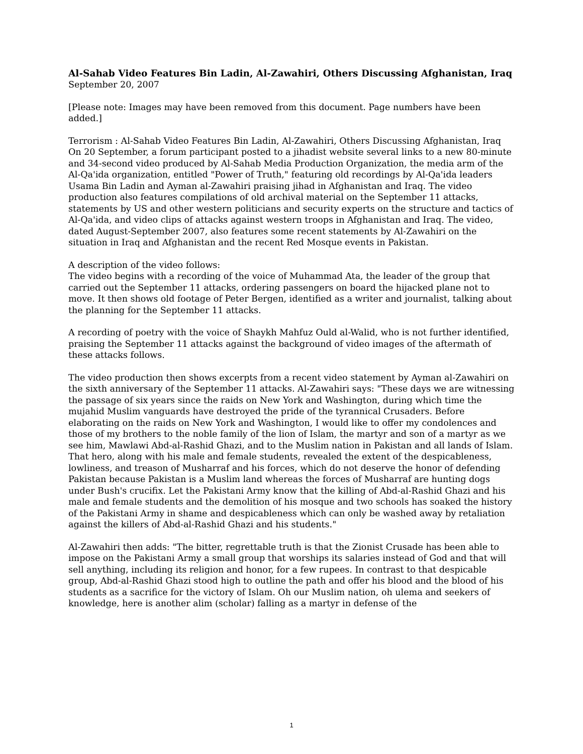Al-Sahab Video Features Bin Ladin, Al-Zawahiri, Others Discussing Afghanistan, Iraq
September 20, 2007
[Please note: Images may have been removed from this document. Page numbers have been added.]
Terrorism : Al-Sahab Video Features Bin Ladin, Al-Zawahiri, Others Discussing Afghanistan, Iraq On 20 September, a forum participant posted to a jihadist website several links to a new 80-minute and 34-second video produced by Al-Sahab Media Production Organization, the media arm of the Al-Qa'ida organization, entitled "Power of Truth," featuring old recordings by Al-Qa'ida leaders Usama Bin Ladin and Ayman al-Zawahiri praising jihad in Afghanistan and Iraq. The video production also features compilations of old archival material on the September 11 attacks, statements by US and other western politicians and security experts on the structure and tactics of Al-Qa'ida, and video clips of attacks against western troops in Afghanistan and Iraq. The video, dated August-September 2007, also features some recent statements by Al-Zawahiri on the situation in Iraq and Afghanistan and the recent Red Mosque events in Pakistan.
A description of the video follows:
The video begins with a recording of the voice of Muhammad Ata, the leader of the group that carried out the September 11 attacks, ordering passengers on board the hijacked plane not to move. It then shows old footage of Peter Bergen, identified as a writer and journalist, talking about the planning for the September 11 attacks.
A recording of poetry with the voice of Shaykh Mahfuz Ould al-Walid, who is not further identified, praising the September 11 attacks against the background of video images of the aftermath of these attacks follows.
The video production then shows excerpts from a recent video statement by Ayman al-Zawahiri on the sixth anniversary of the September 11 attacks. Al-Zawahiri says: "These days we are witnessing the passage of six years since the raids on New York and Washington, during which time the mujahid Muslim vanguards have destroyed the pride of the tyrannical Crusaders. Before elaborating on the raids on New York and Washington, I would like to offer my condolences and those of my brothers to the noble family of the lion of Islam, the martyr and son of a martyr as we see him, Mawlawi Abd-al-Rashid Ghazi, and to the Muslim nation in Pakistan and all lands of Islam. That hero, along with his male and female students, revealed the extent of the despicableness, lowliness, and treason of Musharraf and his forces, which do not deserve the honor of defending Pakistan because Pakistan is a Muslim land whereas the forces of Musharraf are hunting dogs under Bush's crucifix. Let the Pakistani Army know that the killing of Abd-al-Rashid Ghazi and his male and female students and the demolition of his mosque and two schools has soaked the history of the Pakistani Army in shame and despicableness which can only be washed away by retaliation against the killers of Abd-al-Rashid Ghazi and his students."
Al-Zawahiri then adds: "The bitter, regrettable truth is that the Zionist Crusade has been able to impose on the Pakistani Army a small group that worships its salaries instead of God and that will sell anything, including its religion and honor, for a few rupees. In contrast to that despicable group, Abd-al-Rashid Ghazi stood high to outline the path and offer his blood and the blood of his students as a sacrifice for the victory of Islam. Oh our Muslim nation, oh ulema and seekers of knowledge, here is another alim (scholar) falling as a martyr in defense of the
1